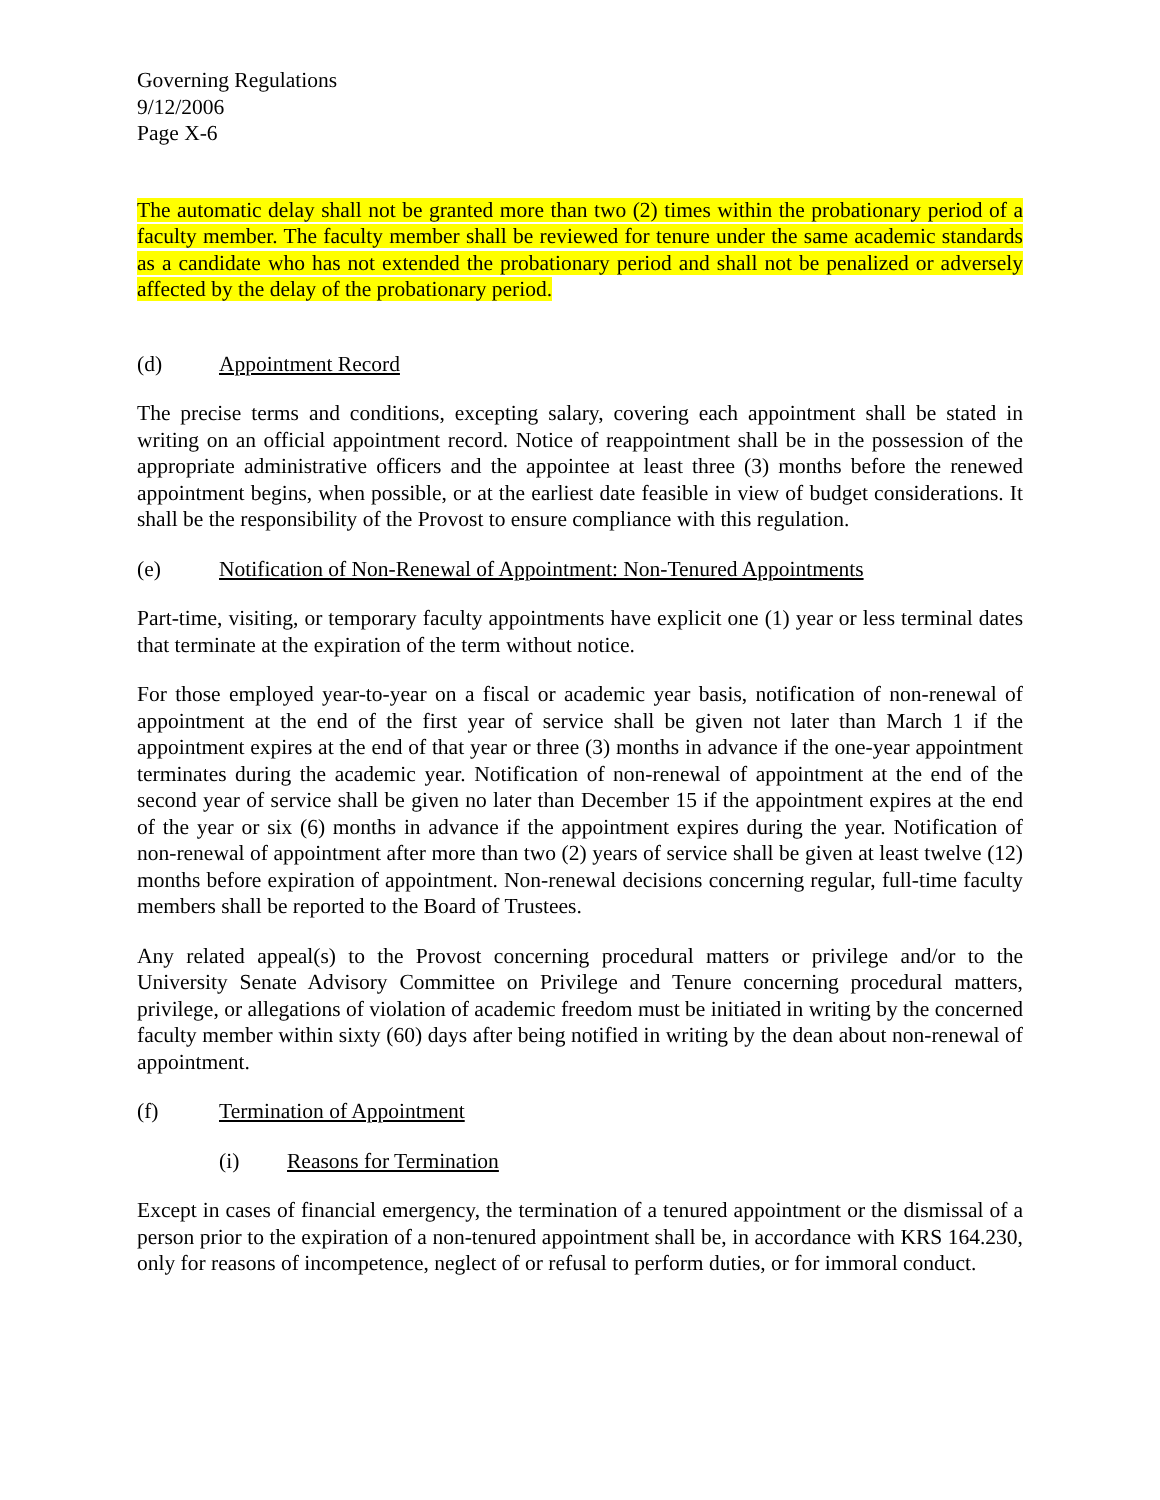Governing Regulations
9/12/2006
Page X-6
The automatic delay shall not be granted more than two (2) times within the probationary period of a faculty member. The faculty member shall be reviewed for tenure under the same academic standards as a candidate who has not extended the probationary period and shall not be penalized or adversely affected by the delay of the probationary period.
(d) Appointment Record
The precise terms and conditions, excepting salary, covering each appointment shall be stated in writing on an official appointment record. Notice of reappointment shall be in the possession of the appropriate administrative officers and the appointee at least three (3) months before the renewed appointment begins, when possible, or at the earliest date feasible in view of budget considerations. It shall be the responsibility of the Provost to ensure compliance with this regulation.
(e) Notification of Non-Renewal of Appointment: Non-Tenured Appointments
Part-time, visiting, or temporary faculty appointments have explicit one (1) year or less terminal dates that terminate at the expiration of the term without notice.
For those employed year-to-year on a fiscal or academic year basis, notification of non-renewal of appointment at the end of the first year of service shall be given not later than March 1 if the appointment expires at the end of that year or three (3) months in advance if the one-year appointment terminates during the academic year. Notification of non-renewal of appointment at the end of the second year of service shall be given no later than December 15 if the appointment expires at the end of the year or six (6) months in advance if the appointment expires during the year. Notification of non-renewal of appointment after more than two (2) years of service shall be given at least twelve (12) months before expiration of appointment. Non-renewal decisions concerning regular, full-time faculty members shall be reported to the Board of Trustees.
Any related appeal(s) to the Provost concerning procedural matters or privilege and/or to the University Senate Advisory Committee on Privilege and Tenure concerning procedural matters, privilege, or allegations of violation of academic freedom must be initiated in writing by the concerned faculty member within sixty (60) days after being notified in writing by the dean about non-renewal of appointment.
(f) Termination of Appointment
(i) Reasons for Termination
Except in cases of financial emergency, the termination of a tenured appointment or the dismissal of a person prior to the expiration of a non-tenured appointment shall be, in accordance with KRS 164.230, only for reasons of incompetence, neglect of or refusal to perform duties, or for immoral conduct.